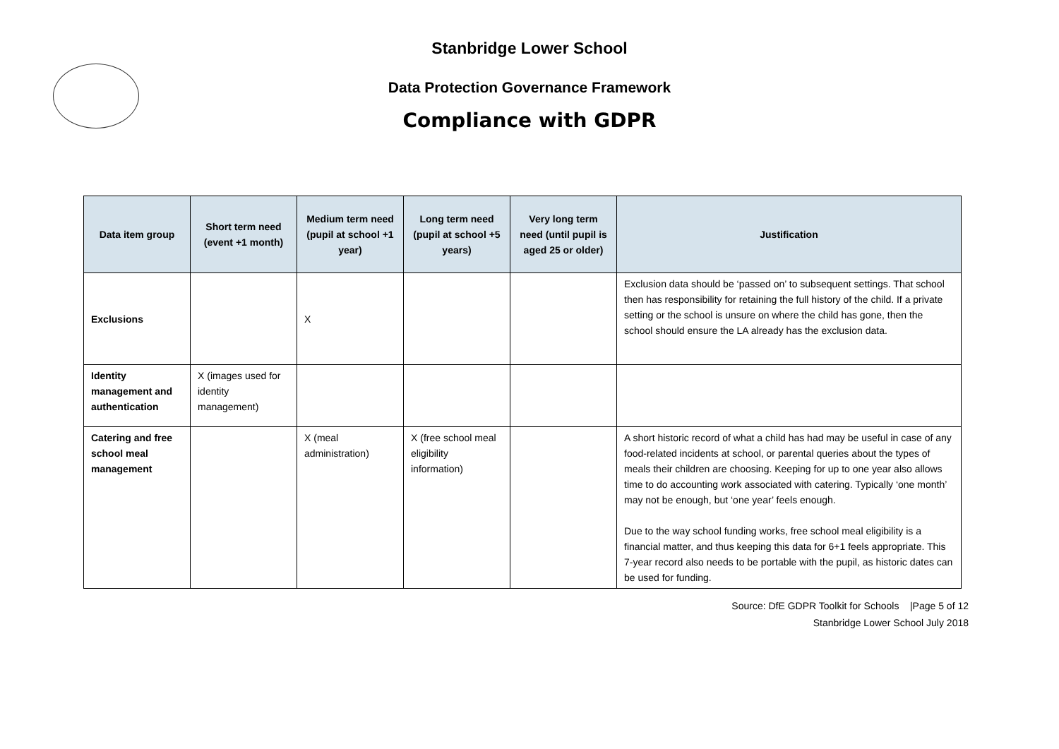Stanbridge Lower School
Data Protection Governance Framework
Compliance with GDPR
| Data item group | Short term need (event +1 month) | Medium term need (pupil at school +1 year) | Long term need (pupil at school +5 years) | Very long term need (until pupil is aged 25 or older) | Justification |
| --- | --- | --- | --- | --- | --- |
| Exclusions | | X | | | Exclusion data should be ‘passed on’ to subsequent settings. That school then has responsibility for retaining the full history of the child. If a private setting or the school is unsure on where the child has gone, then the school should ensure the LA already has the exclusion data. |
| Identity management and authentication | X (images used for identity management) | | | | |
| Catering and free school meal management | | X (meal administration) | X (free school meal eligibility information) | | A short historic record of what a child has had may be useful in case of any food-related incidents at school, or parental queries about the types of meals their children are choosing. Keeping for up to one year also allows time to do accounting work associated with catering. Typically ‘one month’ may not be enough, but ‘one year’ feels enough. Due to the way school funding works, free school meal eligibility is a financial matter, and thus keeping this data for 6+1 feels appropriate. This 7-year record also needs to be portable with the pupil, as historic dates can be used for funding. |
Source: DfE GDPR Toolkit for Schools |Page 5 of 12
Stanbridge Lower School July 2018